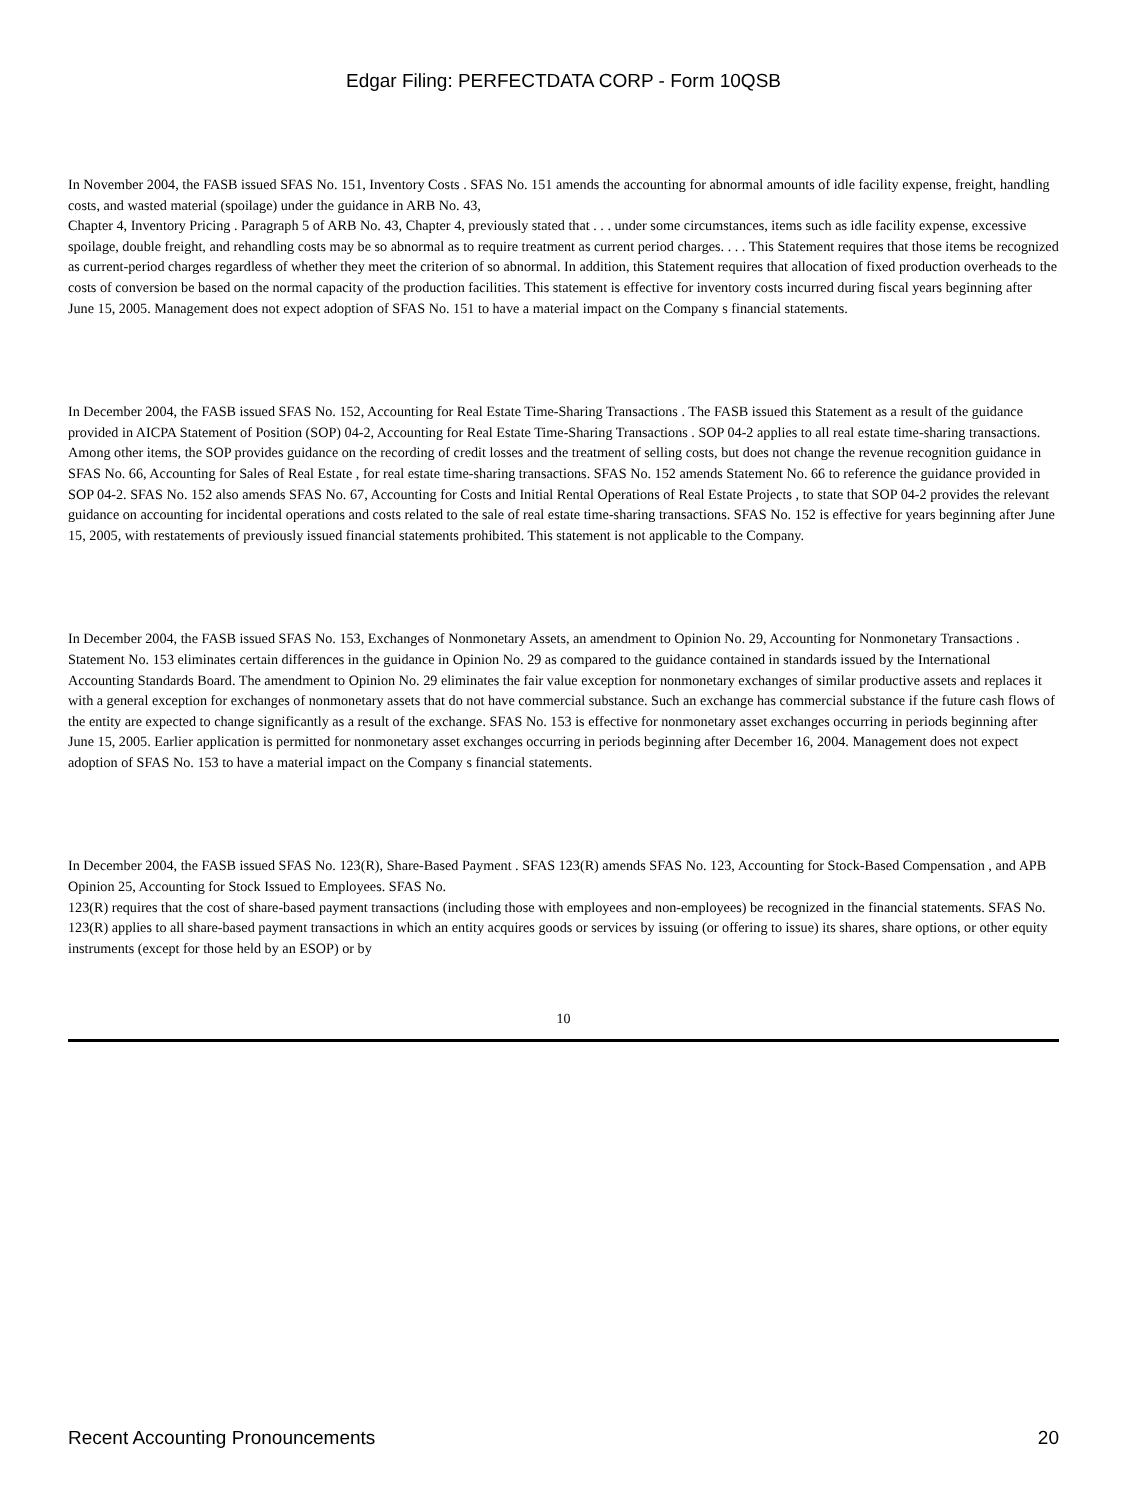Edgar Filing: PERFECTDATA CORP - Form 10QSB
In November 2004, the FASB issued SFAS No. 151, Inventory Costs . SFAS No. 151 amends the accounting for abnormal amounts of idle facility expense, freight, handling costs, and wasted material (spoilage) under the guidance in ARB No. 43,
Chapter 4, Inventory Pricing . Paragraph 5 of ARB No. 43, Chapter 4, previously stated that . . . under some circumstances, items such as idle facility expense, excessive spoilage, double freight, and rehandling costs may be so abnormal as to require treatment as current period charges. . . . This Statement requires that those items be recognized as current-period charges regardless of whether they meet the criterion of so abnormal. In addition, this Statement requires that allocation of fixed production overheads to the costs of conversion be based on the normal capacity of the production facilities. This statement is effective for inventory costs incurred during fiscal years beginning after June 15, 2005. Management does not expect adoption of SFAS No. 151 to have a material impact on the Company s financial statements.
In December 2004, the FASB issued SFAS No. 152, Accounting for Real Estate Time-Sharing Transactions . The FASB issued this Statement as a result of the guidance provided in AICPA Statement of Position (SOP) 04-2, Accounting for Real Estate Time-Sharing Transactions . SOP 04-2 applies to all real estate time-sharing transactions. Among other items, the SOP provides guidance on the recording of credit losses and the treatment of selling costs, but does not change the revenue recognition guidance in SFAS No. 66, Accounting for Sales of Real Estate , for real estate time-sharing transactions. SFAS No. 152 amends Statement No. 66 to reference the guidance provided in SOP 04-2. SFAS No. 152 also amends SFAS No. 67, Accounting for Costs and Initial Rental Operations of Real Estate Projects , to state that SOP 04-2 provides the relevant guidance on accounting for incidental operations and costs related to the sale of real estate time-sharing transactions. SFAS No. 152 is effective for years beginning after June 15, 2005, with restatements of previously issued financial statements prohibited. This statement is not applicable to the Company.
In December 2004, the FASB issued SFAS No. 153, Exchanges of Nonmonetary Assets, an amendment to Opinion No. 29, Accounting for Nonmonetary Transactions . Statement No. 153 eliminates certain differences in the guidance in Opinion No. 29 as compared to the guidance contained in standards issued by the International Accounting Standards Board. The amendment to Opinion No. 29 eliminates the fair value exception for nonmonetary exchanges of similar productive assets and replaces it with a general exception for exchanges of nonmonetary assets that do not have commercial substance. Such an exchange has commercial substance if the future cash flows of the entity are expected to change significantly as a result of the exchange. SFAS No. 153 is effective for nonmonetary asset exchanges occurring in periods beginning after June 15, 2005. Earlier application is permitted for nonmonetary asset exchanges occurring in periods beginning after December 16, 2004. Management does not expect adoption of SFAS No. 153 to have a material impact on the Company s financial statements.
In December 2004, the FASB issued SFAS No. 123(R), Share-Based Payment . SFAS 123(R) amends SFAS No. 123, Accounting for Stock-Based Compensation , and APB Opinion 25, Accounting for Stock Issued to Employees. SFAS No.
123(R) requires that the cost of share-based payment transactions (including those with employees and non-employees) be recognized in the financial statements. SFAS No. 123(R) applies to all share-based payment transactions in which an entity acquires goods or services by issuing (or offering to issue) its shares, share options, or other equity instruments (except for those held by an ESOP) or by
10
Recent Accounting Pronouncements 20